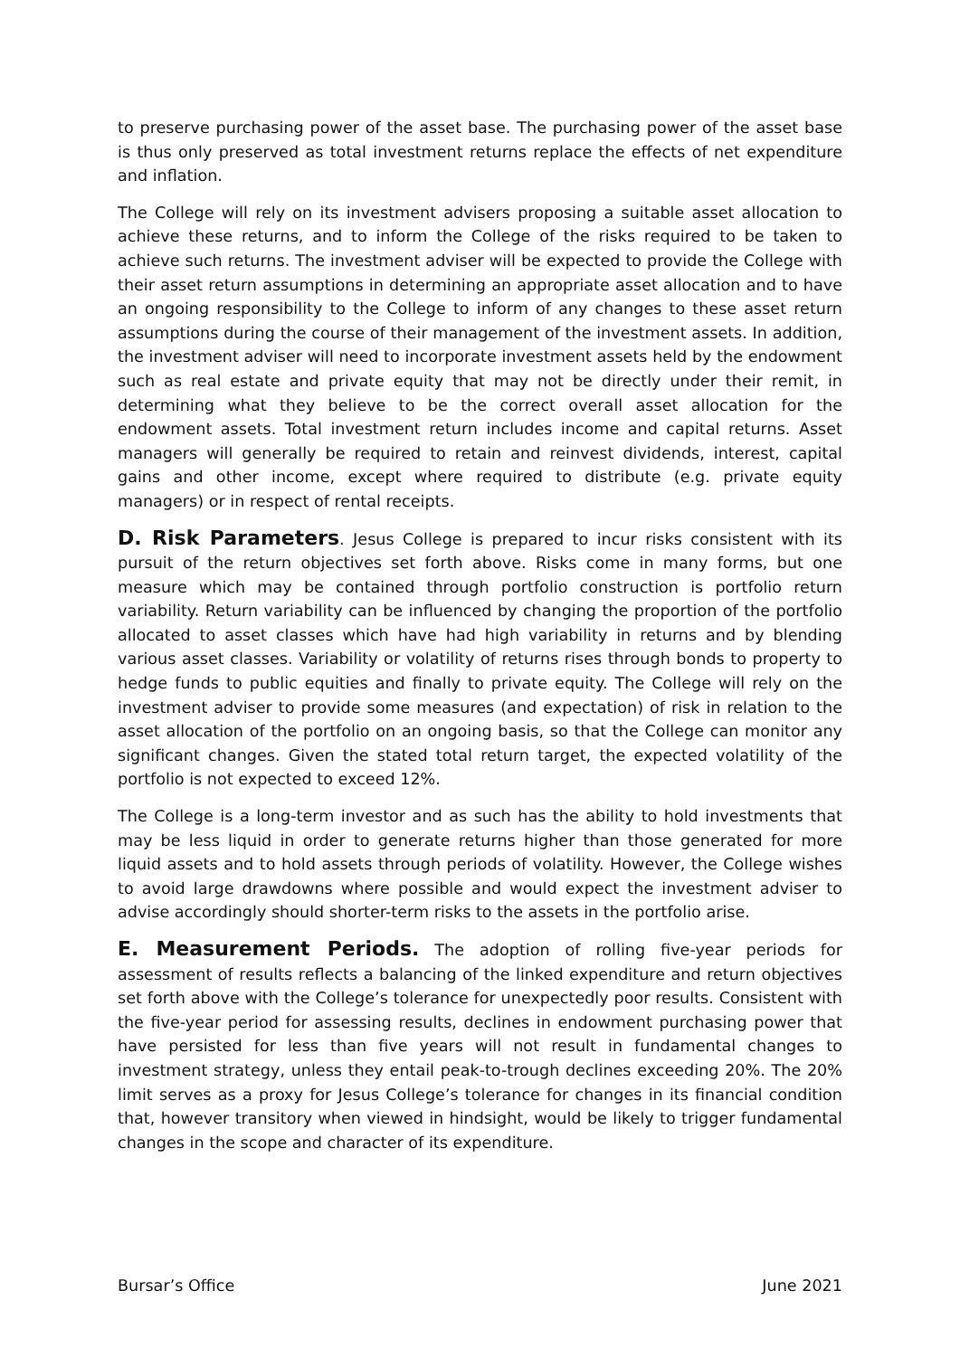to preserve purchasing power of the asset base. The purchasing power of the asset base is thus only preserved as total investment returns replace the effects of net expenditure and inflation.
The College will rely on its investment advisers proposing a suitable asset allocation to achieve these returns, and to inform the College of the risks required to be taken to achieve such returns. The investment adviser will be expected to provide the College with their asset return assumptions in determining an appropriate asset allocation and to have an ongoing responsibility to the College to inform of any changes to these asset return assumptions during the course of their management of the investment assets. In addition, the investment adviser will need to incorporate investment assets held by the endowment such as real estate and private equity that may not be directly under their remit, in determining what they believe to be the correct overall asset allocation for the endowment assets. Total investment return includes income and capital returns. Asset managers will generally be required to retain and reinvest dividends, interest, capital gains and other income, except where required to distribute (e.g. private equity managers) or in respect of rental receipts.
D. Risk Parameters. Jesus College is prepared to incur risks consistent with its pursuit of the return objectives set forth above. Risks come in many forms, but one measure which may be contained through portfolio construction is portfolio return variability. Return variability can be influenced by changing the proportion of the portfolio allocated to asset classes which have had high variability in returns and by blending various asset classes. Variability or volatility of returns rises through bonds to property to hedge funds to public equities and finally to private equity. The College will rely on the investment adviser to provide some measures (and expectation) of risk in relation to the asset allocation of the portfolio on an ongoing basis, so that the College can monitor any significant changes. Given the stated total return target, the expected volatility of the portfolio is not expected to exceed 12%.
The College is a long-term investor and as such has the ability to hold investments that may be less liquid in order to generate returns higher than those generated for more liquid assets and to hold assets through periods of volatility. However, the College wishes to avoid large drawdowns where possible and would expect the investment adviser to advise accordingly should shorter-term risks to the assets in the portfolio arise.
E. Measurement Periods. The adoption of rolling five-year periods for assessment of results reflects a balancing of the linked expenditure and return objectives set forth above with the College’s tolerance for unexpectedly poor results. Consistent with the five-year period for assessing results, declines in endowment purchasing power that have persisted for less than five years will not result in fundamental changes to investment strategy, unless they entail peak-to-trough declines exceeding 20%. The 20% limit serves as a proxy for Jesus College’s tolerance for changes in its financial condition that, however transitory when viewed in hindsight, would be likely to trigger fundamental changes in the scope and character of its expenditure.
Bursar’s Office June 2021